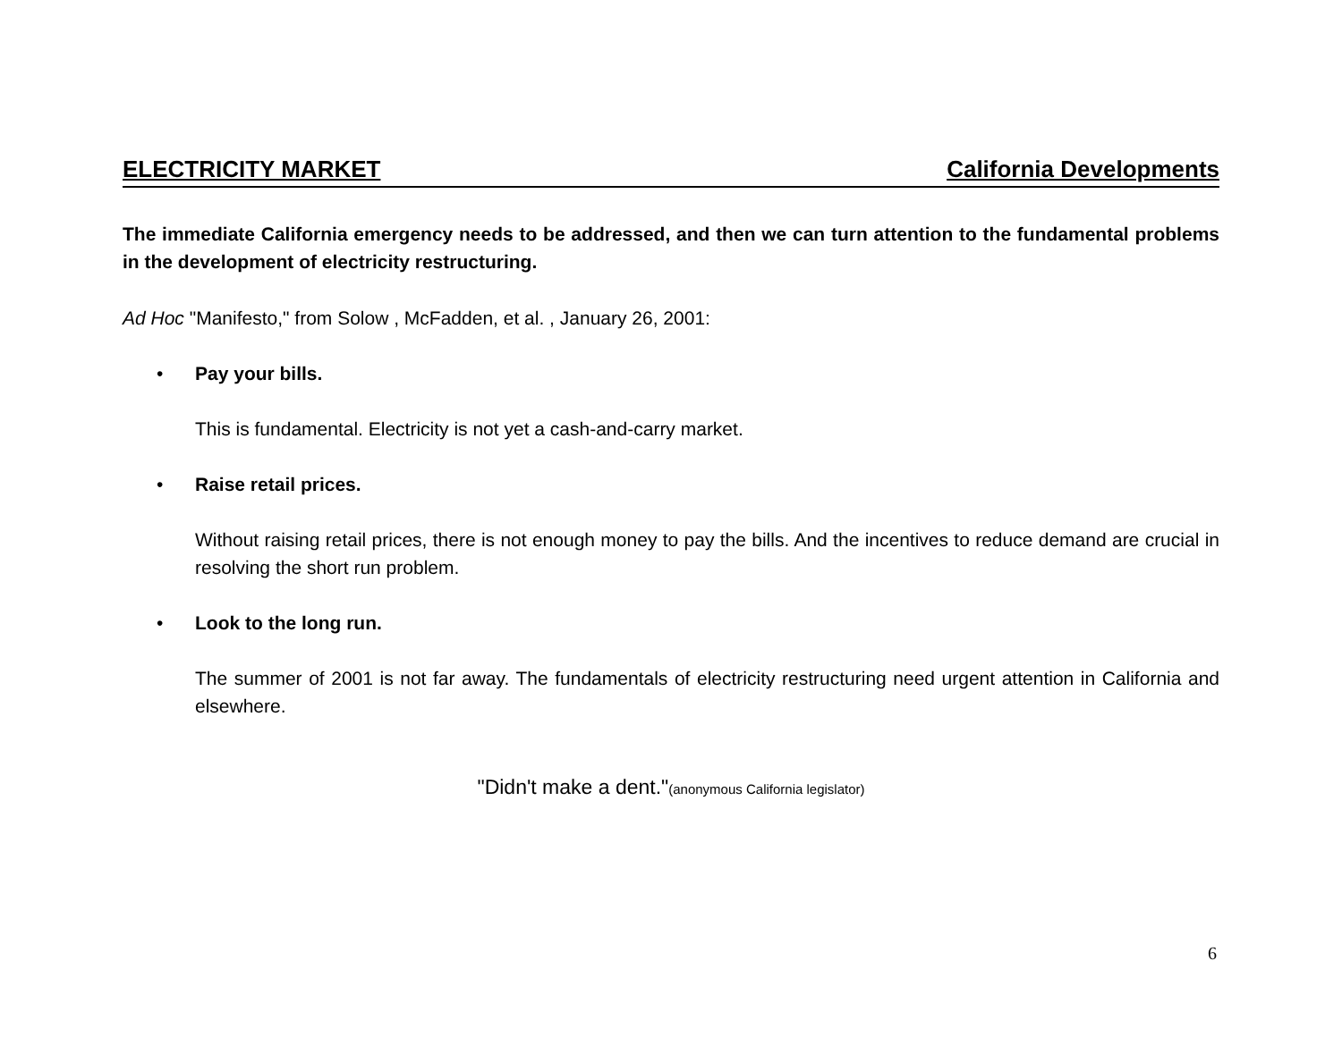ELECTRICITY MARKET California Developments
The immediate California emergency needs to be addressed, and then we can turn attention to the fundamental problems in the development of electricity restructuring.
Ad Hoc "Manifesto," from Solow , McFadden, et al. , January 26, 2001:
• Pay your bills.
This is fundamental. Electricity is not yet a cash-and-carry market.
• Raise retail prices.
Without raising retail prices, there is not enough money to pay the bills. And the incentives to reduce demand are crucial in resolving the short run problem.
• Look to the long run.
The summer of 2001 is not far away. The fundamentals of electricity restructuring need urgent attention in California and elsewhere.
"Didn't make a dent."(anonymous California legislator)
6